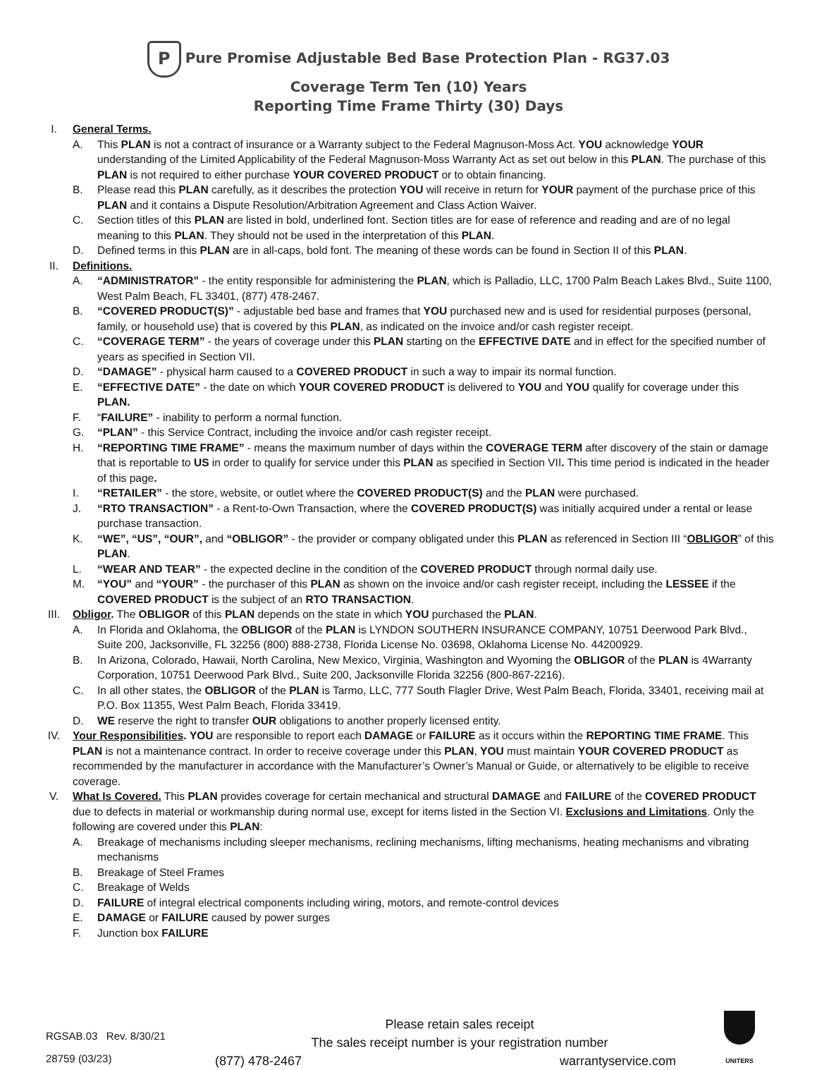P Pure Promise Adjustable Bed Base Protection Plan - RG37.03
Coverage Term Ten (10) Years
Reporting Time Frame Thirty (30) Days
I. General Terms.
A. This PLAN is not a contract of insurance or a Warranty subject to the Federal Magnuson-Moss Act. YOU acknowledge YOUR understanding of the Limited Applicability of the Federal Magnuson-Moss Warranty Act as set out below in this PLAN. The purchase of this PLAN is not required to either purchase YOUR COVERED PRODUCT or to obtain financing.
B. Please read this PLAN carefully, as it describes the protection YOU will receive in return for YOUR payment of the purchase price of this PLAN and it contains a Dispute Resolution/Arbitration Agreement and Class Action Waiver.
C. Section titles of this PLAN are listed in bold, underlined font. Section titles are for ease of reference and reading and are of no legal meaning to this PLAN. They should not be used in the interpretation of this PLAN.
D. Defined terms in this PLAN are in all-caps, bold font. The meaning of these words can be found in Section II of this PLAN.
II. Definitions.
A. “ADMINISTRATOR” - the entity responsible for administering the PLAN, which is Palladio, LLC, 1700 Palm Beach Lakes Blvd., Suite 1100, West Palm Beach, FL 33401, (877) 478-2467.
B. “COVERED PRODUCT(S)” - adjustable bed base and frames that YOU purchased new and is used for residential purposes (personal, family, or household use) that is covered by this PLAN, as indicated on the invoice and/or cash register receipt.
C. “COVERAGE TERM” - the years of coverage under this PLAN starting on the EFFECTIVE DATE and in effect for the specified number of years as specified in Section VII.
D. “DAMAGE” - physical harm caused to a COVERED PRODUCT in such a way to impair its normal function.
E. “EFFECTIVE DATE” - the date on which YOUR COVERED PRODUCT is delivered to YOU and YOU qualify for coverage under this PLAN.
F. “FAILURE” - inability to perform a normal function.
G. “PLAN” - this Service Contract, including the invoice and/or cash register receipt.
H. “REPORTING TIME FRAME” - means the maximum number of days within the COVERAGE TERM after discovery of the stain or damage that is reportable to US in order to qualify for service under this PLAN as specified in Section VII. This time period is indicated in the header of this page.
I. “RETAILER” - the store, website, or outlet where the COVERED PRODUCT(S) and the PLAN were purchased.
J. “RTO TRANSACTION” - a Rent-to-Own Transaction, where the COVERED PRODUCT(S) was initially acquired under a rental or lease purchase transaction.
K. “WE”, “US”, “OUR”, and “OBLIGOR” - the provider or company obligated under this PLAN as referenced in Section III “OBLIGOR” of this PLAN.
L. “WEAR AND TEAR” - the expected decline in the condition of the COVERED PRODUCT through normal daily use.
M. “YOU” and “YOUR” - the purchaser of this PLAN as shown on the invoice and/or cash register receipt, including the LESSEE if the COVERED PRODUCT is the subject of an RTO TRANSACTION.
III. Obligor. The OBLIGOR of this PLAN depends on the state in which YOU purchased the PLAN.
A. In Florida and Oklahoma, the OBLIGOR of the PLAN is LYNDON SOUTHERN INSURANCE COMPANY, 10751 Deerwood Park Blvd., Suite 200, Jacksonville, FL 32256 (800) 888-2738, Florida License No. 03698, Oklahoma License No. 44200929.
B. In Arizona, Colorado, Hawaii, North Carolina, New Mexico, Virginia, Washington and Wyoming the OBLIGOR of the PLAN is 4Warranty Corporation, 10751 Deerwood Park Blvd., Suite 200, Jacksonville Florida 32256 (800-867-2216).
C. In all other states, the OBLIGOR of the PLAN is Tarmo, LLC, 777 South Flagler Drive, West Palm Beach, Florida, 33401, receiving mail at P.O. Box 11355, West Palm Beach, Florida 33419.
D. WE reserve the right to transfer OUR obligations to another properly licensed entity.
IV. Your Responsibilities. YOU are responsible to report each DAMAGE or FAILURE as it occurs within the REPORTING TIME FRAME. This PLAN is not a maintenance contract. In order to receive coverage under this PLAN, YOU must maintain YOUR COVERED PRODUCT as recommended by the manufacturer in accordance with the Manufacturer’s Owner’s Manual or Guide, or alternatively to be eligible to receive coverage.
V. What Is Covered. This PLAN provides coverage for certain mechanical and structural DAMAGE and FAILURE of the COVERED PRODUCT due to defects in material or workmanship during normal use, except for items listed in the Section VI. Exclusions and Limitations. Only the following are covered under this PLAN:
A. Breakage of mechanisms including sleeper mechanisms, reclining mechanisms, lifting mechanisms, heating mechanisms and vibrating mechanisms
B. Breakage of Steel Frames
C. Breakage of Welds
D. FAILURE of integral electrical components including wiring, motors, and remote-control devices
E. DAMAGE or FAILURE caused by power surges
F. Junction box FAILURE
RGSAB.03 Rev. 8/30/21
28759 (03/23)
Please retain sales receipt
The sales receipt number is your registration number
(877) 478-2467 warrantyservice.com
UNITERS